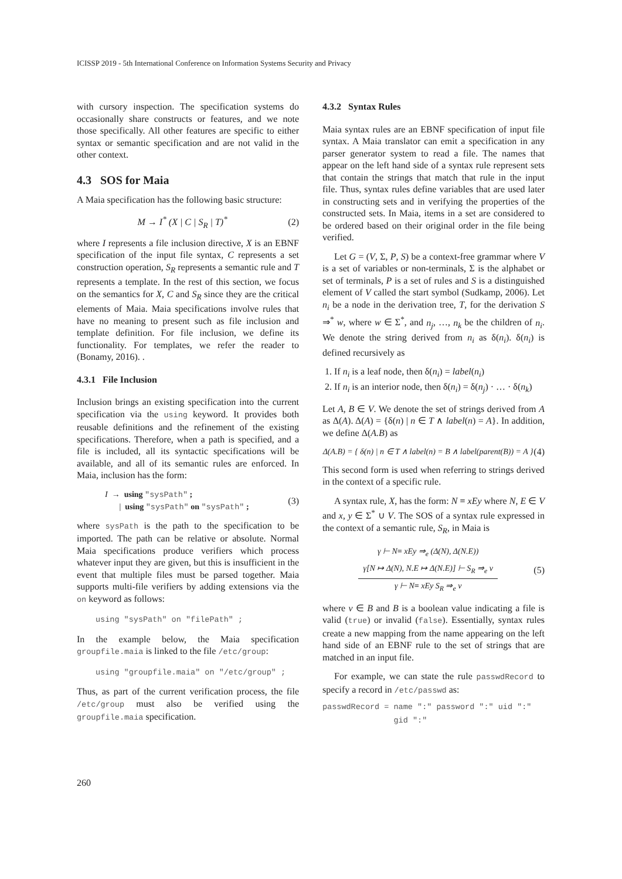ICISSP 2019 - 5th International Conference on Information Systems Security and Privacy
with cursory inspection. The specification systems do occasionally share constructs or features, and we note those specifically. All other features are specific to either syntax or semantic specification and are not valid in the other context.
4.3 SOS for Maia
A Maia specification has the following basic structure:
M → I<sup>*</sup> (X | C | S<sub>R</sub> | T)<sup>*</sup> (2)
where I represents a file inclusion directive, X is an EBNF specification of the input file syntax, C represents a set construction operation, S<sub>R</sub> represents a semantic rule and T represents a template. In the rest of this section, we focus on the semantics for X, C and S<sub>R</sub> since they are the critical elements of Maia. Maia specifications involve rules that have no meaning to present such as file inclusion and template definition. For file inclusion, we define its functionality. For templates, we refer the reader to (Bonamy, 2016). .
4.3.1 File Inclusion
Inclusion brings an existing specification into the current specification via the using keyword. It provides both reusable definitions and the refinement of the existing specifications. Therefore, when a path is specified, and a file is included, all its syntactic specifications will be available, and all of its semantic rules are enforced. In Maia, inclusion has the form:
I → using "sysPath" ;
| using "sysPath" on "sysPath" ; (3)
where sysPath is the path to the specification to be imported. The path can be relative or absolute. Normal Maia specifications produce verifiers which process whatever input they are given, but this is insufficient in the event that multiple files must be parsed together. Maia supports multi-file verifiers by adding extensions via the on keyword as follows:
using "sysPath" on "filePath" ;
In the example below, the Maia specification groupfile.maia is linked to the file /etc/group:
using "groupfile.maia" on "/etc/group" ;
Thus, as part of the current verification process, the file /etc/group must also be verified using the groupfile.maia specification.
4.3.2 Syntax Rules
Maia syntax rules are an EBNF specification of input file syntax. A Maia translator can emit a specification in any parser generator system to read a file. The names that appear on the left hand side of a syntax rule represent sets that contain the strings that match that rule in the input file. Thus, syntax rules define variables that are used later in constructing sets and in verifying the properties of the constructed sets. In Maia, items in a set are considered to be ordered based on their original order in the file being verified.
Let G = (V, Σ, P, S) be a context-free grammar where V is a set of variables or non-terminals, Σ is the alphabet or set of terminals, P is a set of rules and S is a distinguished element of V called the start symbol (Sudkamp, 2006). Let n<sub>i</sub> be a node in the derivation tree, T, for the derivation S ⇒<sup>*</sup> w, where w ∈ Σ<sup>*</sup>, and n<sub>j</sub>, …, n<sub>k</sub> be the children of n<sub>i</sub>. We denote the string derived from n<sub>i</sub> as δ(n<sub>i</sub>). δ(n<sub>i</sub>) is defined recursively as
1. If n<sub>i</sub> is a leaf node, then δ(n<sub>i</sub>) = label(n<sub>i</sub>)
2. If n<sub>i</sub> is an interior node, then δ(n<sub>i</sub>) = δ(n<sub>j</sub>) · … · δ(n<sub>k</sub>)
Let A, B ∈ V. We denote the set of strings derived from A as Δ(A). Δ(A) = {δ(n) | n ∈ T ∧ label(n) = A}. In addition, we define Δ(A.B) as
Δ(A.B) = { δ(n) | n ∈ T ∧ label(n) = B ∧ label(parent(B)) = A } (4)
This second form is used when referring to strings derived in the context of a specific rule.
A syntax rule, X, has the form: N = xEy where N, E ∈ V and x, y ∈ Σ<sup>*</sup> ∪ V. The SOS of a syntax rule expressed in the context of a semantic rule, S<sub>R</sub>, in Maia is
γ ⊢ N= xEy ⇒<sub>e</sub> (Δ(N), Δ(N.E))
γ[N ↦ Δ(N), N.E ↦ Δ(N.E)] ⊢ S<sub>R</sub> ⇒<sub>e</sub> v
γ ⊢ N= xEy S<sub>R</sub> ⇒<sub>e</sub> v
(5)
where v ∈ B and B is a boolean value indicating a file is valid (true) or invalid (false). Essentially, syntax rules create a new mapping from the name appearing on the left hand side of an EBNF rule to the set of strings that are matched in an input file.
For example, we can state the rule passwdRecord to specify a record in /etc/passwd as:
passwdRecord = name ":" password ":" uid ":"
gid ":"
260